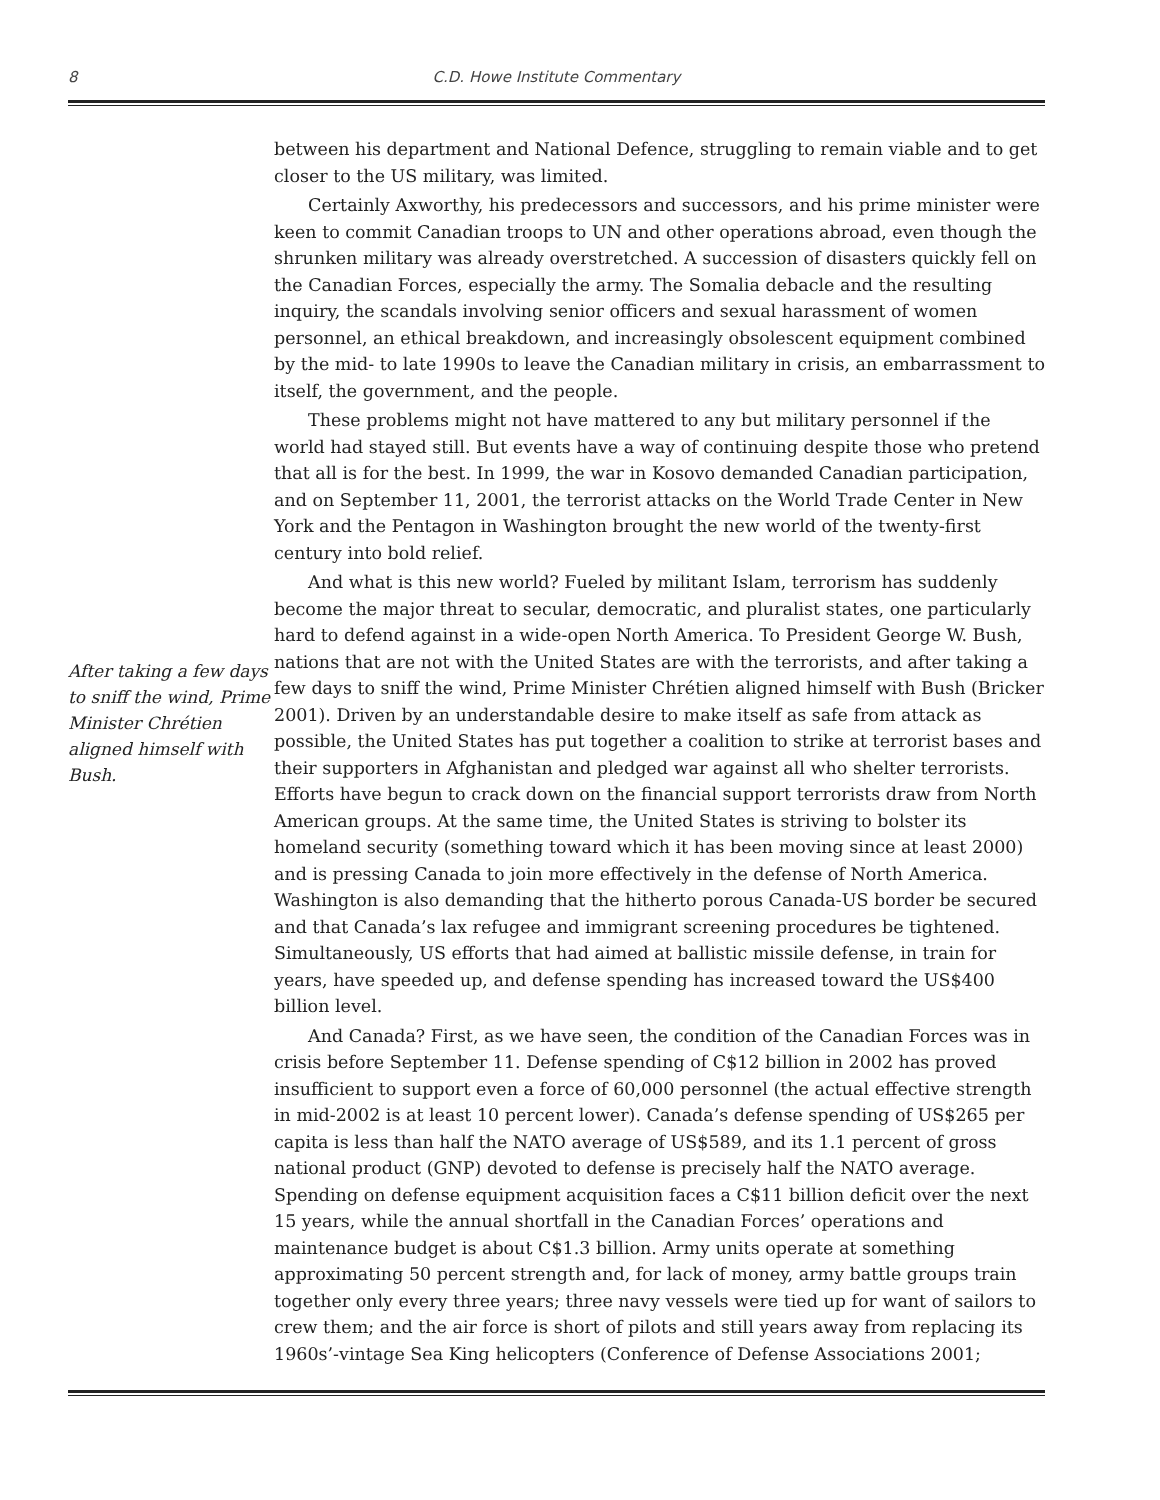8
C.D. Howe Institute Commentary
After taking a few days to sniff the wind, Prime Minister Chrétien aligned himself with Bush.
between his department and National Defence, struggling to remain viable and to get closer to the US military, was limited.
Certainly Axworthy, his predecessors and successors, and his prime minister were keen to commit Canadian troops to UN and other operations abroad, even though the shrunken military was already overstretched. A succession of disasters quickly fell on the Canadian Forces, especially the army. The Somalia debacle and the resulting inquiry, the scandals involving senior officers and sexual harassment of women personnel, an ethical breakdown, and increasingly obsolescent equipment combined by the mid- to late 1990s to leave the Canadian military in crisis, an embarrassment to itself, the government, and the people.
These problems might not have mattered to any but military personnel if the world had stayed still. But events have a way of continuing despite those who pretend that all is for the best. In 1999, the war in Kosovo demanded Canadian participation, and on September 11, 2001, the terrorist attacks on the World Trade Center in New York and the Pentagon in Washington brought the new world of the twenty-first century into bold relief.
And what is this new world? Fueled by militant Islam, terrorism has suddenly become the major threat to secular, democratic, and pluralist states, one particularly hard to defend against in a wide-open North America. To President George W. Bush, nations that are not with the United States are with the terrorists, and after taking a few days to sniff the wind, Prime Minister Chrétien aligned himself with Bush (Bricker 2001). Driven by an understandable desire to make itself as safe from attack as possible, the United States has put together a coalition to strike at terrorist bases and their supporters in Afghanistan and pledged war against all who shelter terrorists. Efforts have begun to crack down on the financial support terrorists draw from North American groups. At the same time, the United States is striving to bolster its homeland security (something toward which it has been moving since at least 2000) and is pressing Canada to join more effectively in the defense of North America. Washington is also demanding that the hitherto porous Canada-US border be secured and that Canada’s lax refugee and immigrant screening procedures be tightened. Simultaneously, US efforts that had aimed at ballistic missile defense, in train for years, have speeded up, and defense spending has increased toward the US$400 billion level.
And Canada? First, as we have seen, the condition of the Canadian Forces was in crisis before September 11. Defense spending of C$12 billion in 2002 has proved insufficient to support even a force of 60,000 personnel (the actual effective strength in mid-2002 is at least 10 percent lower). Canada’s defense spending of US$265 per capita is less than half the NATO average of US$589, and its 1.1 percent of gross national product (GNP) devoted to defense is precisely half the NATO average. Spending on defense equipment acquisition faces a C$11 billion deficit over the next 15 years, while the annual shortfall in the Canadian Forces’ operations and maintenance budget is about C$1.3 billion. Army units operate at something approximating 50 percent strength and, for lack of money, army battle groups train together only every three years; three navy vessels were tied up for want of sailors to crew them; and the air force is short of pilots and still years away from replacing its 1960s’-vintage Sea King helicopters (Conference of Defense Associations 2001;